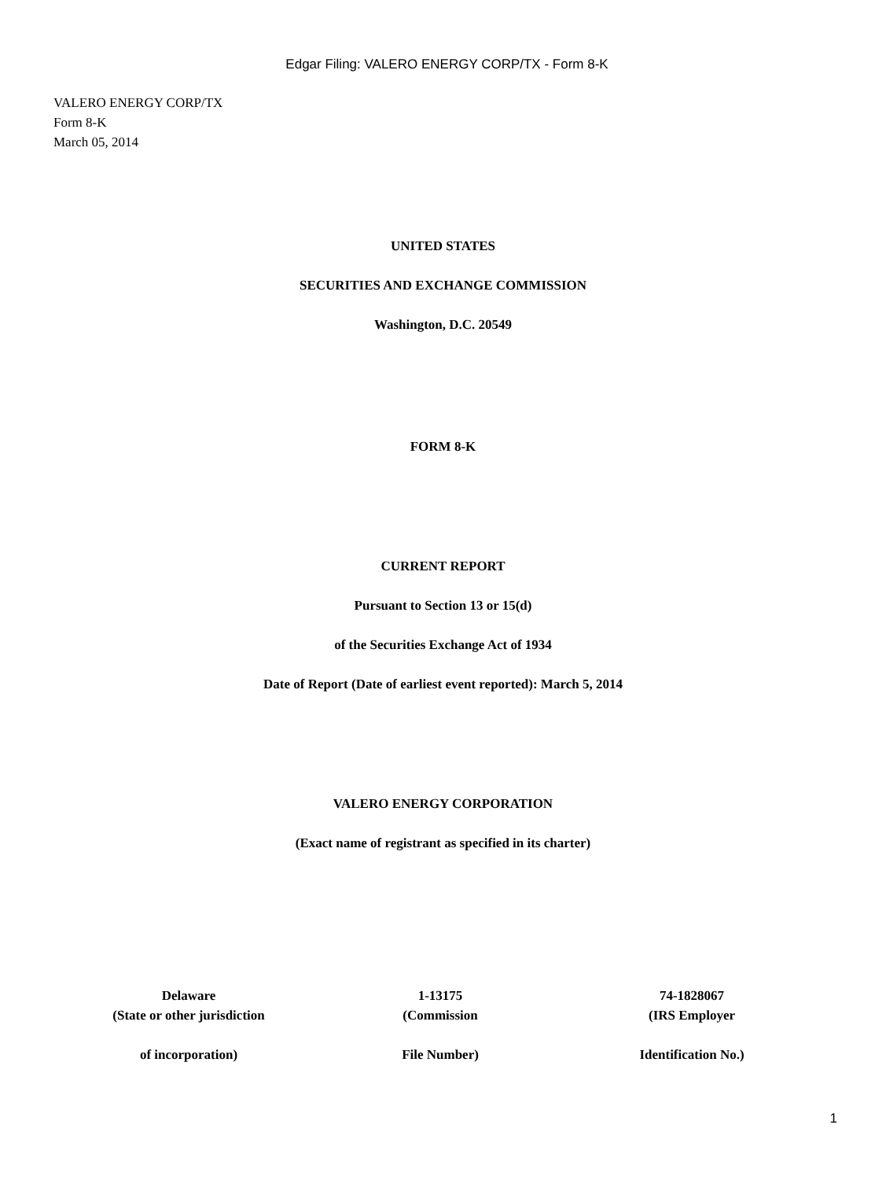Edgar Filing: VALERO ENERGY CORP/TX - Form 8-K
VALERO ENERGY CORP/TX
Form 8-K
March 05, 2014
UNITED STATES
SECURITIES AND EXCHANGE COMMISSION
Washington, D.C. 20549
FORM 8-K
CURRENT REPORT
Pursuant to Section 13 or 15(d)
of the Securities Exchange Act of 1934
Date of Report (Date of earliest event reported): March 5, 2014
VALERO ENERGY CORPORATION
(Exact name of registrant as specified in its charter)
| Delaware (State or other jurisdiction of incorporation) | 1-13175 (Commission File Number) | 74-1828067 (IRS Employer Identification No.) |
1